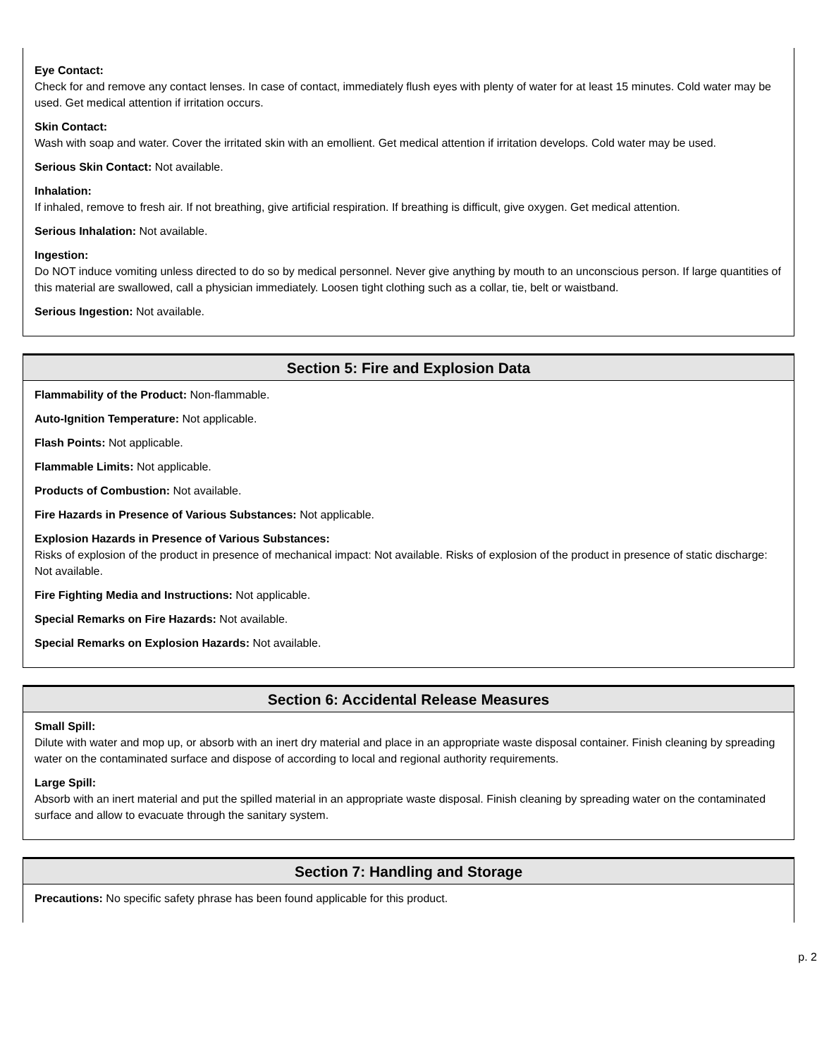Eye Contact:
Check for and remove any contact lenses. In case of contact, immediately flush eyes with plenty of water for at least 15 minutes. Cold water may be used. Get medical attention if irritation occurs.
Skin Contact:
Wash with soap and water. Cover the irritated skin with an emollient. Get medical attention if irritation develops. Cold water may be used.
Serious Skin Contact: Not available.
Inhalation:
If inhaled, remove to fresh air. If not breathing, give artificial respiration. If breathing is difficult, give oxygen. Get medical attention.
Serious Inhalation: Not available.
Ingestion:
Do NOT induce vomiting unless directed to do so by medical personnel. Never give anything by mouth to an unconscious person. If large quantities of this material are swallowed, call a physician immediately. Loosen tight clothing such as a collar, tie, belt or waistband.
Serious Ingestion: Not available.
Section 5: Fire and Explosion Data
Flammability of the Product: Non-flammable.
Auto-Ignition Temperature: Not applicable.
Flash Points: Not applicable.
Flammable Limits: Not applicable.
Products of Combustion: Not available.
Fire Hazards in Presence of Various Substances: Not applicable.
Explosion Hazards in Presence of Various Substances:
Risks of explosion of the product in presence of mechanical impact: Not available. Risks of explosion of the product in presence of static discharge: Not available.
Fire Fighting Media and Instructions: Not applicable.
Special Remarks on Fire Hazards: Not available.
Special Remarks on Explosion Hazards: Not available.
Section 6: Accidental Release Measures
Small Spill:
Dilute with water and mop up, or absorb with an inert dry material and place in an appropriate waste disposal container. Finish cleaning by spreading water on the contaminated surface and dispose of according to local and regional authority requirements.
Large Spill:
Absorb with an inert material and put the spilled material in an appropriate waste disposal. Finish cleaning by spreading water on the contaminated surface and allow to evacuate through the sanitary system.
Section 7: Handling and Storage
Precautions: No specific safety phrase has been found applicable for this product.
p. 2